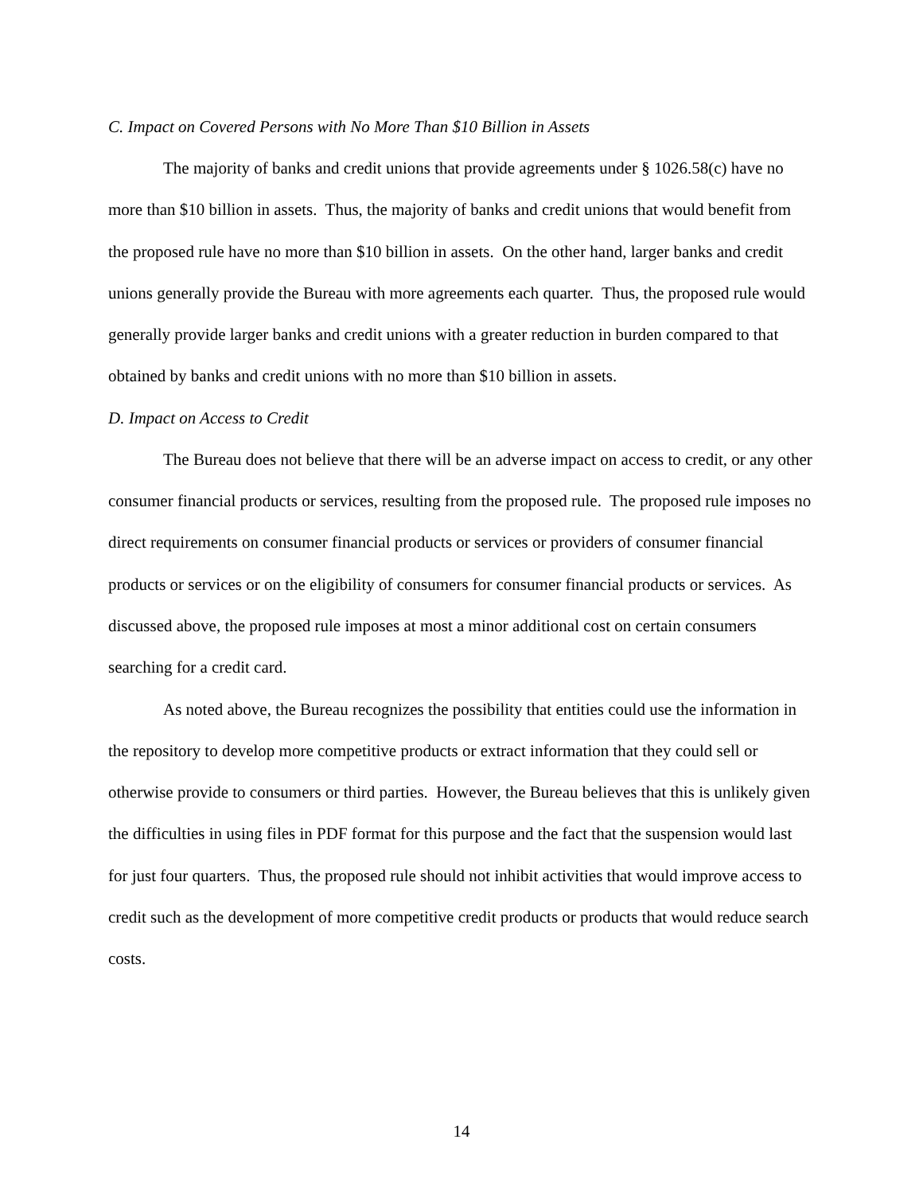C. Impact on Covered Persons with No More Than $10 Billion in Assets
The majority of banks and credit unions that provide agreements under § 1026.58(c) have no more than $10 billion in assets. Thus, the majority of banks and credit unions that would benefit from the proposed rule have no more than $10 billion in assets. On the other hand, larger banks and credit unions generally provide the Bureau with more agreements each quarter. Thus, the proposed rule would generally provide larger banks and credit unions with a greater reduction in burden compared to that obtained by banks and credit unions with no more than $10 billion in assets.
D. Impact on Access to Credit
The Bureau does not believe that there will be an adverse impact on access to credit, or any other consumer financial products or services, resulting from the proposed rule. The proposed rule imposes no direct requirements on consumer financial products or services or providers of consumer financial products or services or on the eligibility of consumers for consumer financial products or services. As discussed above, the proposed rule imposes at most a minor additional cost on certain consumers searching for a credit card.
As noted above, the Bureau recognizes the possibility that entities could use the information in the repository to develop more competitive products or extract information that they could sell or otherwise provide to consumers or third parties. However, the Bureau believes that this is unlikely given the difficulties in using files in PDF format for this purpose and the fact that the suspension would last for just four quarters. Thus, the proposed rule should not inhibit activities that would improve access to credit such as the development of more competitive credit products or products that would reduce search costs.
14